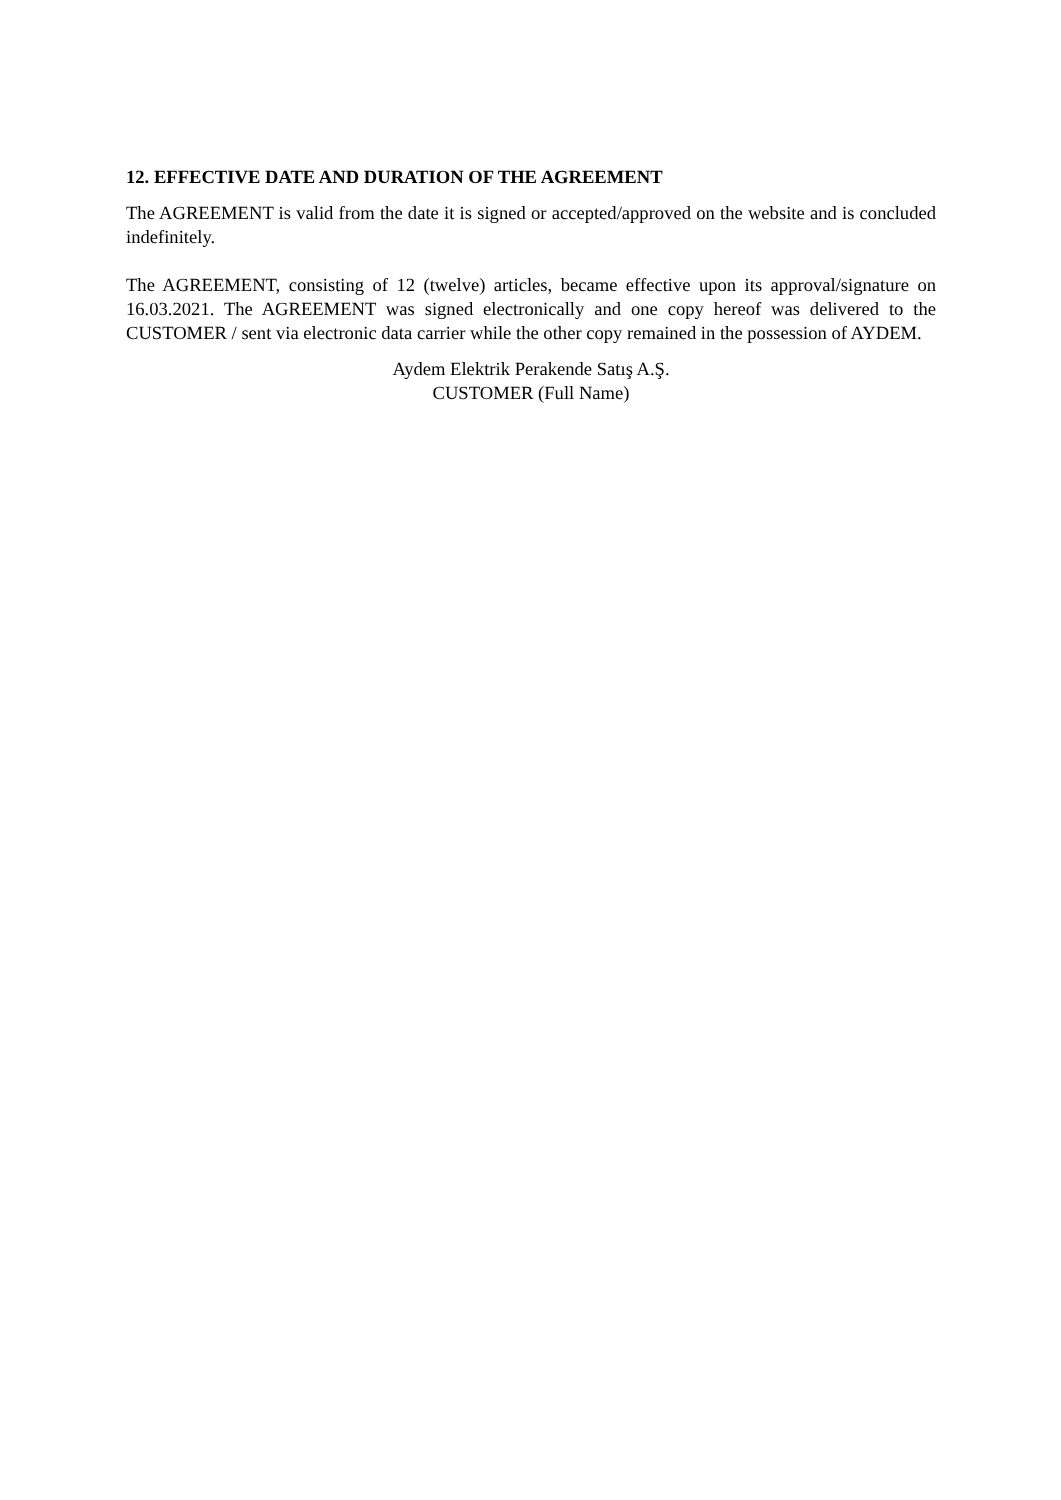12. EFFECTIVE DATE AND DURATION OF THE AGREEMENT
The AGREEMENT is valid from the date it is signed or accepted/approved on the website and is concluded indefinitely.
The AGREEMENT, consisting of 12 (twelve) articles, became effective upon its approval/signature on 16.03.2021. The AGREEMENT was signed electronically and one copy hereof was delivered to the CUSTOMER / sent via electronic data carrier while the other copy remained in the possession of AYDEM.
Aydem Elektrik Perakende Satış A.Ş.
CUSTOMER (Full Name)